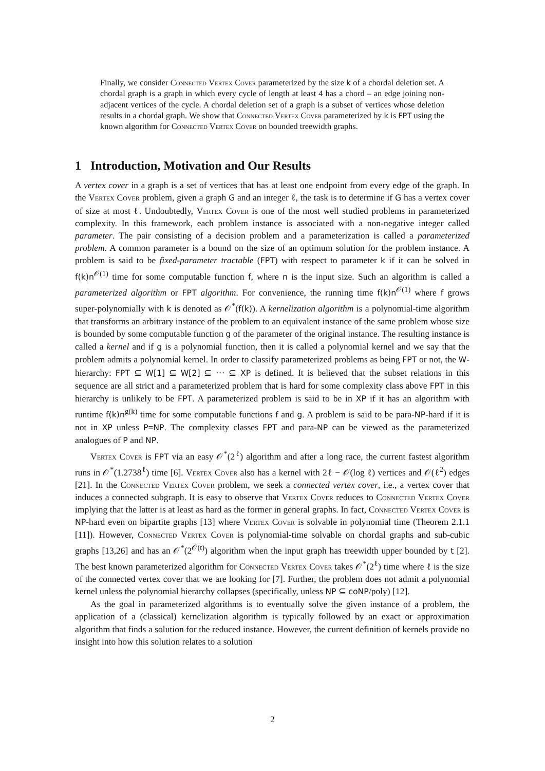Finally, we consider Connected Vertex Cover parameterized by the size k of a chordal deletion set. A chordal graph is a graph in which every cycle of length at least 4 has a chord – an edge joining non-adjacent vertices of the cycle. A chordal deletion set of a graph is a subset of vertices whose deletion results in a chordal graph. We show that Connected Vertex Cover parameterized by k is FPT using the known algorithm for Connected Vertex Cover on bounded treewidth graphs.
1 Introduction, Motivation and Our Results
A vertex cover in a graph is a set of vertices that has at least one endpoint from every edge of the graph. In the Vertex Cover problem, given a graph G and an integer ℓ, the task is to determine if G has a vertex cover of size at most ℓ. Undoubtedly, Vertex Cover is one of the most well studied problems in parameterized complexity. In this framework, each problem instance is associated with a non-negative integer called parameter. The pair consisting of a decision problem and a parameterization is called a parameterized problem. A common parameter is a bound on the size of an optimum solution for the problem instance. A problem is said to be fixed-parameter tractable (FPT) with respect to parameter k if it can be solved in f(k)n<sup>𝒪(1)</sup> time for some computable function f, where n is the input size. Such an algorithm is called a parameterized algorithm or FPT algorithm. For convenience, the running time f(k)n<sup>𝒪(1)</sup> where f grows super-polynomially with k is denoted as 𝒪<sup>*</sup>(f(k)). A kernelization algorithm is a polynomial-time algorithm that transforms an arbitrary instance of the problem to an equivalent instance of the same problem whose size is bounded by some computable function g of the parameter of the original instance. The resulting instance is called a kernel and if g is a polynomial function, then it is called a polynomial kernel and we say that the problem admits a polynomial kernel. In order to classify parameterized problems as being FPT or not, the W-hierarchy: FPT ⊆ W[1] ⊆ W[2] ⊆ ··· ⊆ XP is defined. It is believed that the subset relations in this sequence are all strict and a parameterized problem that is hard for some complexity class above FPT in this hierarchy is unlikely to be FPT. A parameterized problem is said to be in XP if it has an algorithm with runtime f(k)n<sup>g(k)</sup> time for some computable functions f and g. A problem is said to be para-NP-hard if it is not in XP unless P=NP. The complexity classes FPT and para-NP can be viewed as the parameterized analogues of P and NP.
Vertex Cover is FPT via an easy 𝒪<sup>*</sup>(2<sup>ℓ</sup>) algorithm and after a long race, the current fastest algorithm runs in 𝒪<sup>*</sup>(1.2738<sup>ℓ</sup>) time [6]. Vertex Cover also has a kernel with 2ℓ − 𝒪(log ℓ) vertices and 𝒪(ℓ<sup>2</sup>) edges [21]. In the Connected Vertex Cover problem, we seek a connected vertex cover, i.e., a vertex cover that induces a connected subgraph. It is easy to observe that Vertex Cover reduces to Connected Vertex Cover implying that the latter is at least as hard as the former in general graphs. In fact, Connected Vertex Cover is NP-hard even on bipartite graphs [13] where Vertex Cover is solvable in polynomial time (Theorem 2.1.1 [11]). However, Connected Vertex Cover is polynomial-time solvable on chordal graphs and sub-cubic graphs [13,26] and has an 𝒪<sup>*</sup>(2<sup>𝒪(t)</sup>) algorithm when the input graph has treewidth upper bounded by t [2]. The best known parameterized algorithm for Connected Vertex Cover takes 𝒪<sup>*</sup>(2<sup>ℓ</sup>) time where ℓ is the size of the connected vertex cover that we are looking for [7]. Further, the problem does not admit a polynomial kernel unless the polynomial hierarchy collapses (specifically, unless NP ⊆ coNP/poly) [12].
As the goal in parameterized algorithms is to eventually solve the given instance of a problem, the application of a (classical) kernelization algorithm is typically followed by an exact or approximation algorithm that finds a solution for the reduced instance. However, the current definition of kernels provide no insight into how this solution relates to a solution
2